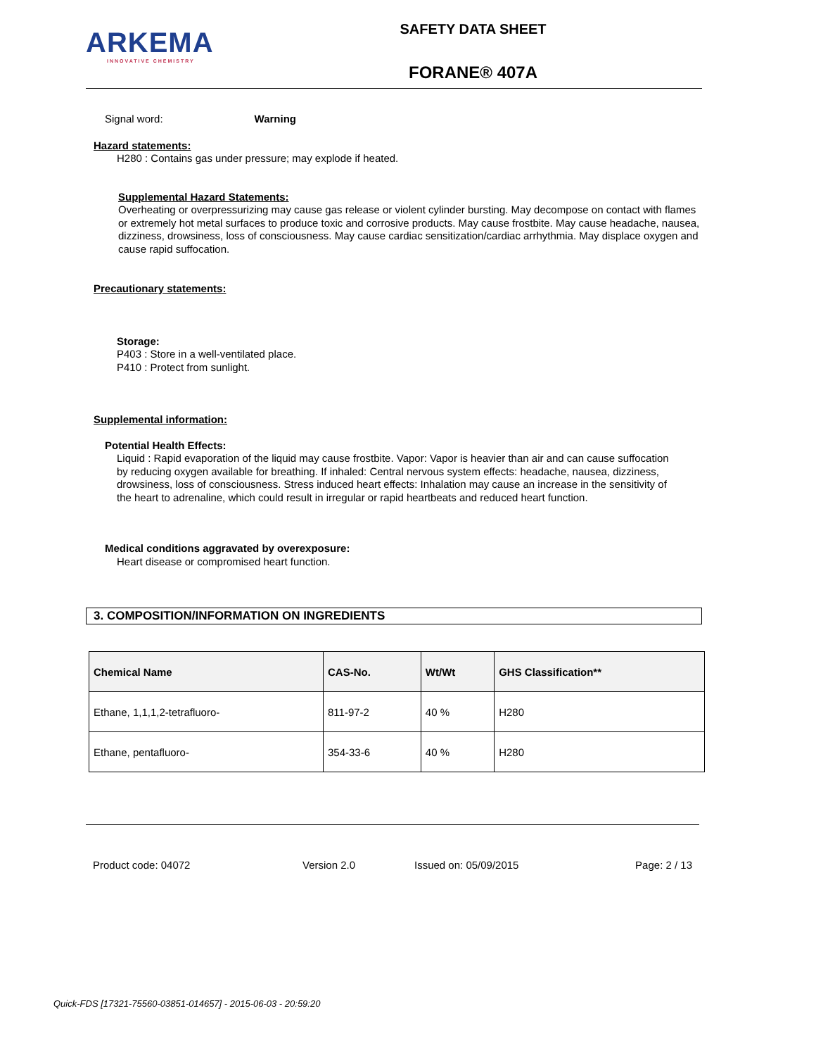ARKEMA
INNOVATIVE CHEMISTRY
SAFETY DATA SHEET
FORANE® 407A
Signal word: Warning
Hazard statements:
H280 : Contains gas under pressure; may explode if heated.
Supplemental Hazard Statements:
Overheating or overpressurizing may cause gas release or violent cylinder bursting. May decompose on contact with flames or extremely hot metal surfaces to produce toxic and corrosive products. May cause frostbite. May cause headache, nausea, dizziness, drowsiness, loss of consciousness. May cause cardiac sensitization/cardiac arrhythmia. May displace oxygen and cause rapid suffocation.
Precautionary statements:
Storage:
P403 : Store in a well-ventilated place.
P410 : Protect from sunlight.
Supplemental information:
Potential Health Effects:
Liquid : Rapid evaporation of the liquid may cause frostbite. Vapor: Vapor is heavier than air and can cause suffocation by reducing oxygen available for breathing. If inhaled: Central nervous system effects: headache, nausea, dizziness, drowsiness, loss of consciousness. Stress induced heart effects: Inhalation may cause an increase in the sensitivity of the heart to adrenaline, which could result in irregular or rapid heartbeats and reduced heart function.
Medical conditions aggravated by overexposure:
Heart disease or compromised heart function.
3. COMPOSITION/INFORMATION ON INGREDIENTS
| Chemical Name | CAS-No. | Wt/Wt | GHS Classification** |
| --- | --- | --- | --- |
| Ethane, 1,1,1,2-tetrafluoro- | 811-97-2 | 40 % | H280 |
| Ethane, pentafluoro- | 354-33-6 | 40 % | H280 |
Product code: 04072 Version 2.0 Issued on: 05/09/2015 Page: 2 / 13
Quick-FDS [17321-75560-03851-014657] - 2015-06-03 - 20:59:20